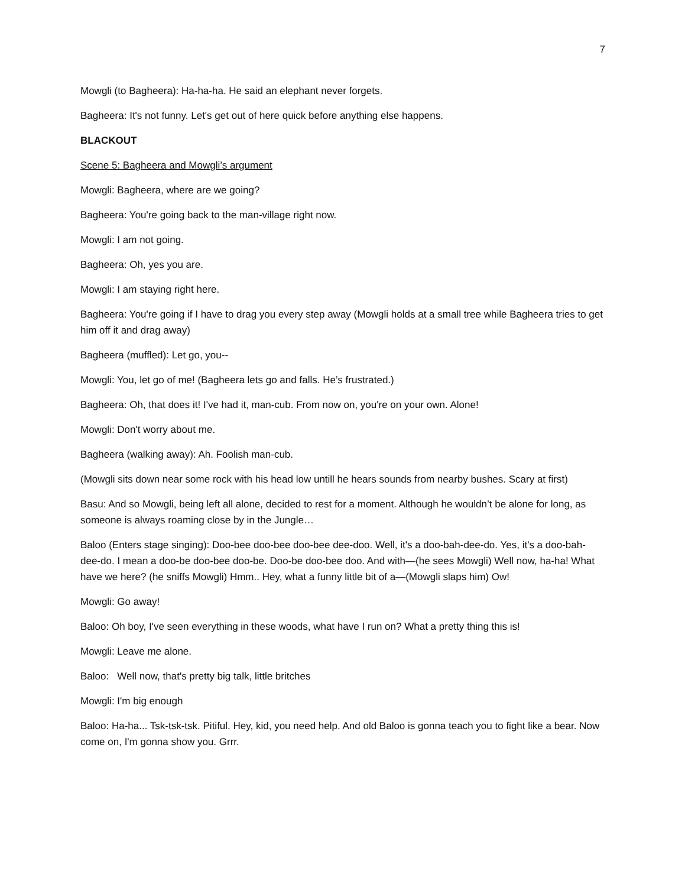7
Mowgli (to Bagheera): Ha-ha-ha. He said an elephant never forgets.
Bagheera: It's not funny. Let's get out of here quick before anything else happens.
BLACKOUT
Scene 5: Bagheera and Mowgli’s argument
Mowgli: Bagheera, where are we going?
Bagheera: You're going back to the man-village right now.
Mowgli: I am not going.
Bagheera: Oh, yes you are.
Mowgli: I am staying right here.
Bagheera: You're going if I have to drag you every step away (Mowgli holds at a small tree while Bagheera tries to get him off it and drag away)
Bagheera (muffled): Let go, you--
Mowgli: You, let go of me! (Bagheera lets go and falls. He’s frustrated.)
Bagheera: Oh, that does it! I've had it, man-cub. From now on, you're on your own. Alone!
Mowgli: Don't worry about me.
Bagheera (walking away): Ah. Foolish man-cub.
(Mowgli sits down near some rock with his head low untill he hears sounds from nearby bushes. Scary at first)
Basu: And so Mowgli, being left all alone, decided to rest for a moment. Although he wouldn’t be alone for long, as someone is always roaming close by in the Jungle…
Baloo (Enters stage singing): Doo-bee doo-bee doo-bee dee-doo. Well, it's a doo-bah-dee-do. Yes, it's a doo-bah-dee-do. I mean a doo-be doo-bee doo-be. Doo-be doo-bee doo. And with—(he sees Mowgli) Well now, ha-ha! What have we here? (he sniffs Mowgli) Hmm.. Hey, what a funny little bit of a—(Mowgli slaps him) Ow!
Mowgli: Go away!
Baloo: Oh boy, I've seen everything in these woods, what have I run on? What a pretty thing this is!
Mowgli: Leave me alone.
Baloo: Well now, that's pretty big talk, little britches
Mowgli: I'm big enough
Baloo: Ha-ha... Tsk-tsk-tsk. Pitiful. Hey, kid, you need help. And old Baloo is gonna teach you to fight like a bear. Now come on, I'm gonna show you. Grrr.